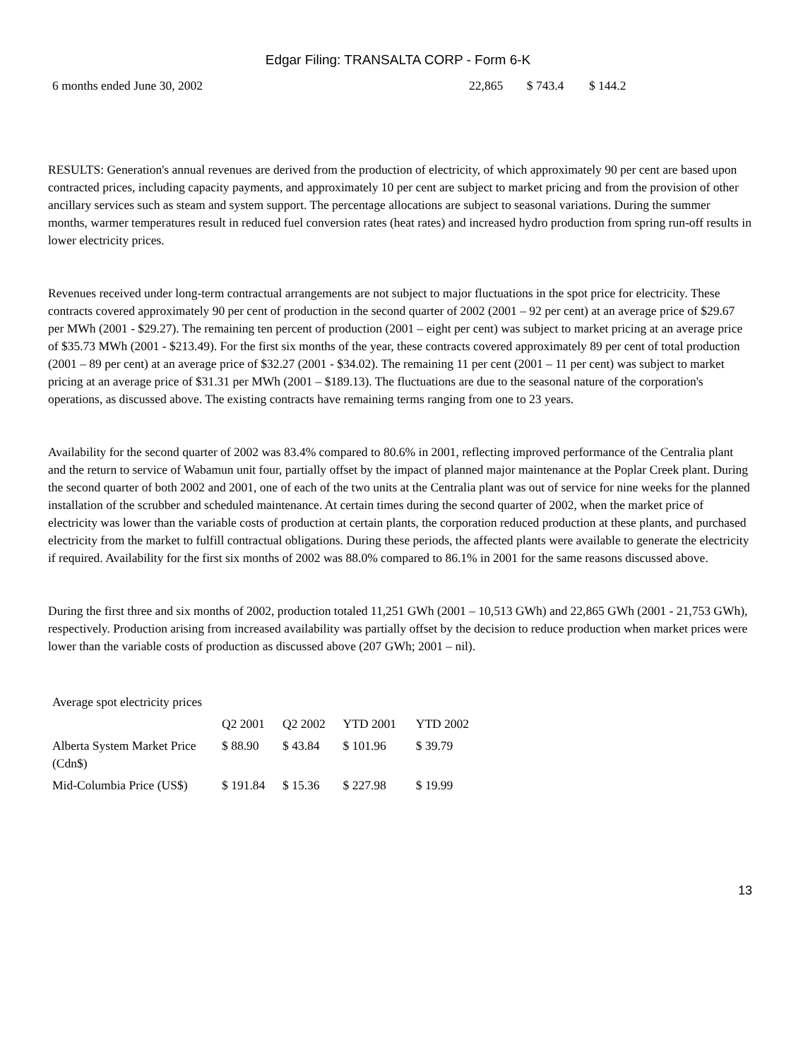Edgar Filing: TRANSALTA CORP - Form 6-K
| 6 months ended June 30, 2002 | 22,865 | $ 743.4 | $ 144.2 |
RESULTS: Generation's annual revenues are derived from the production of electricity, of which approximately 90 per cent are based upon contracted prices, including capacity payments, and approximately 10 per cent are subject to market pricing and from the provision of other ancillary services such as steam and system support. The percentage allocations are subject to seasonal variations. During the summer months, warmer temperatures result in reduced fuel conversion rates (heat rates) and increased hydro production from spring run-off results in lower electricity prices.
Revenues received under long-term contractual arrangements are not subject to major fluctuations in the spot price for electricity. These contracts covered approximately 90 per cent of production in the second quarter of 2002 (2001 – 92 per cent) at an average price of $29.67 per MWh (2001 - $29.27). The remaining ten percent of production (2001 – eight per cent) was subject to market pricing at an average price of $35.73 MWh (2001 - $213.49). For the first six months of the year, these contracts covered approximately 89 per cent of total production (2001 – 89 per cent) at an average price of $32.27 (2001 - $34.02). The remaining 11 per cent (2001 – 11 per cent) was subject to market pricing at an average price of $31.31 per MWh (2001 – $189.13). The fluctuations are due to the seasonal nature of the corporation's operations, as discussed above. The existing contracts have remaining terms ranging from one to 23 years.
Availability for the second quarter of 2002 was 83.4% compared to 80.6% in 2001, reflecting improved performance of the Centralia plant and the return to service of Wabamun unit four, partially offset by the impact of planned major maintenance at the Poplar Creek plant. During the second quarter of both 2002 and 2001, one of each of the two units at the Centralia plant was out of service for nine weeks for the planned installation of the scrubber and scheduled maintenance. At certain times during the second quarter of 2002, when the market price of electricity was lower than the variable costs of production at certain plants, the corporation reduced production at these plants, and purchased electricity from the market to fulfill contractual obligations. During these periods, the affected plants were available to generate the electricity if required. Availability for the first six months of 2002 was 88.0% compared to 86.1% in 2001 for the same reasons discussed above.
During the first three and six months of 2002, production totaled 11,251 GWh (2001 – 10,513 GWh) and 22,865 GWh (2001 - 21,753 GWh), respectively. Production arising from increased availability was partially offset by the decision to reduce production when market prices were lower than the variable costs of production as discussed above (207 GWh; 2001 – nil).
| Average spot electricity prices | | | | |
| | Q2 2001 | Q2 2002 | YTD 2001 | YTD 2002 |
| Alberta System Market Price (Cdn$) | $ 88.90 | $ 43.84 | $ 101.96 | $ 39.79 |
| Mid-Columbia Price (US$) | $ 191.84 | $ 15.36 | $ 227.98 | $ 19.99 |
13